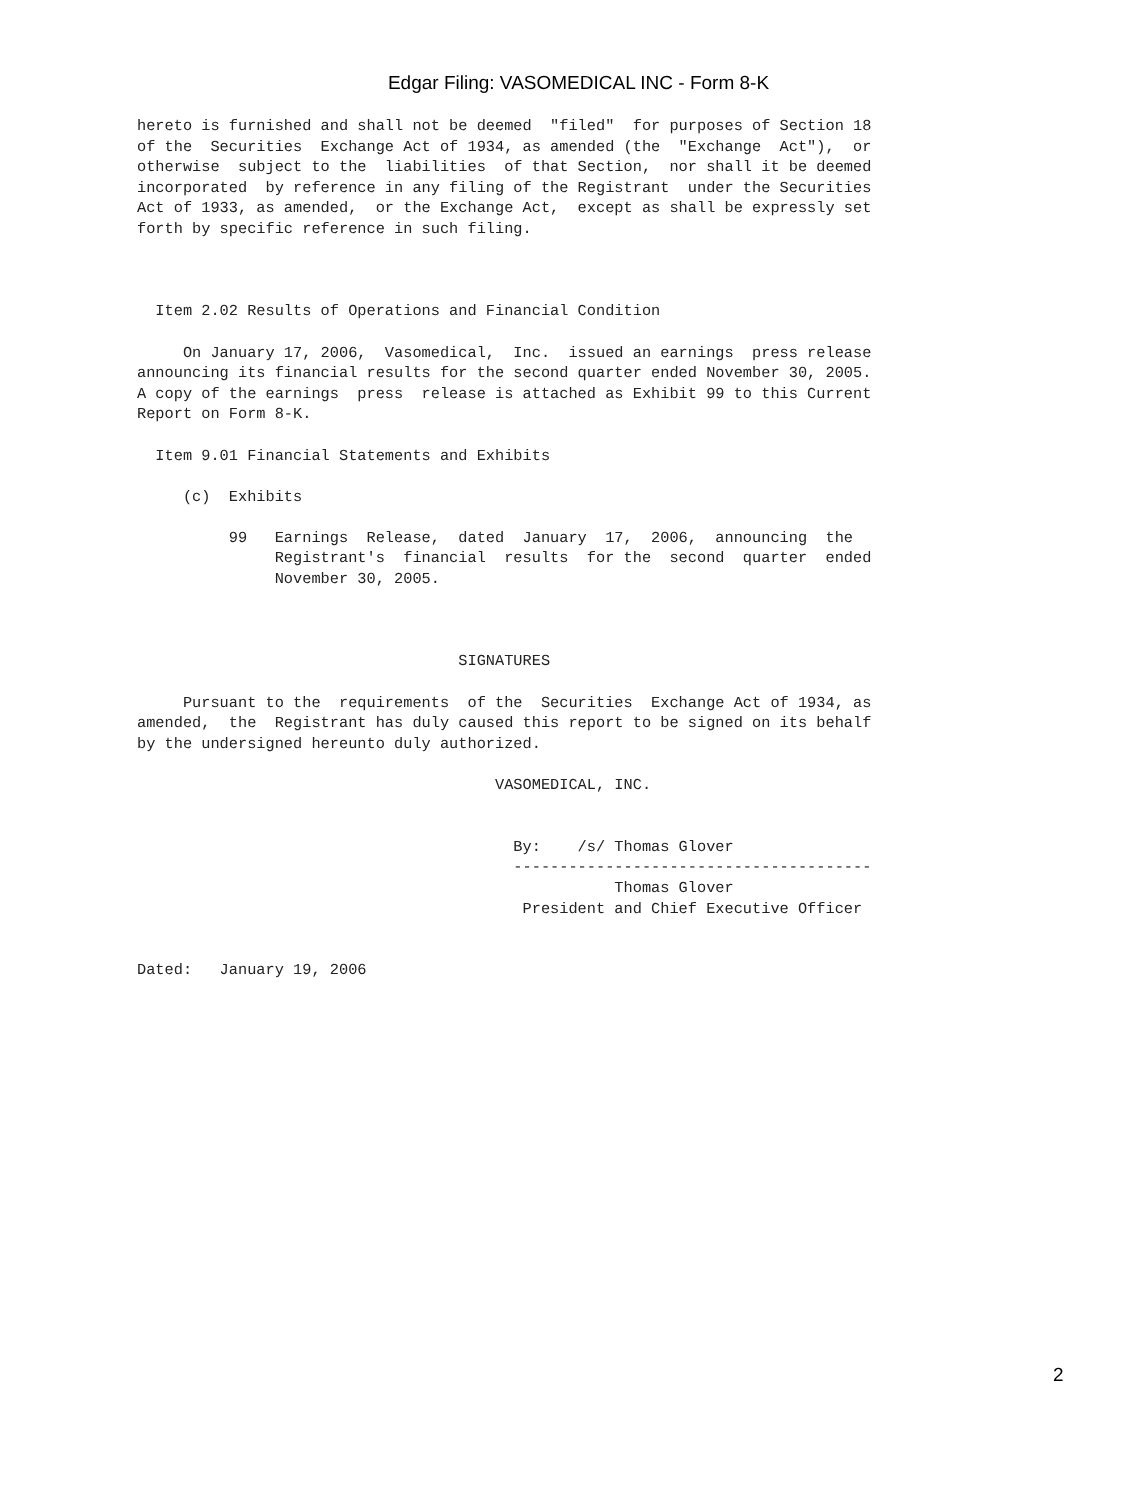Edgar Filing: VASOMEDICAL INC - Form 8-K
hereto is furnished and shall not be deemed  "filed"  for purposes of Section 18
of the  Securities  Exchange Act of 1934, as amended (the  "Exchange  Act"),  or
otherwise  subject to the  liabilities  of that Section,  nor shall it be deemed
incorporated  by reference in any filing of the Registrant  under the Securities
Act of 1933, as amended,  or the Exchange Act,  except as shall be expressly set
forth by specific reference in such filing.



  Item 2.02 Results of Operations and Financial Condition

     On January 17, 2006,  Vasomedical,  Inc.  issued an earnings  press release
announcing its financial results for the second quarter ended November 30, 2005.
A copy of the earnings  press  release is attached as Exhibit 99 to this Current
Report on Form 8-K.

  Item 9.01 Financial Statements and Exhibits

     (c)  Exhibits

          99   Earnings  Release,  dated  January  17,  2006,  announcing  the
               Registrant's  financial  results  for the  second  quarter  ended
               November 30, 2005.



                                   SIGNATURES

     Pursuant to the  requirements  of the  Securities  Exchange Act of 1934, as
amended,  the  Registrant has duly caused this report to be signed on its behalf
by the undersigned hereunto duly authorized.

                                       VASOMEDICAL, INC.


                                         By:    /s/ Thomas Glover
                                         ---------------------------------------
                                                    Thomas Glover
                                          President and Chief Executive Officer


Dated:   January 19, 2006
2